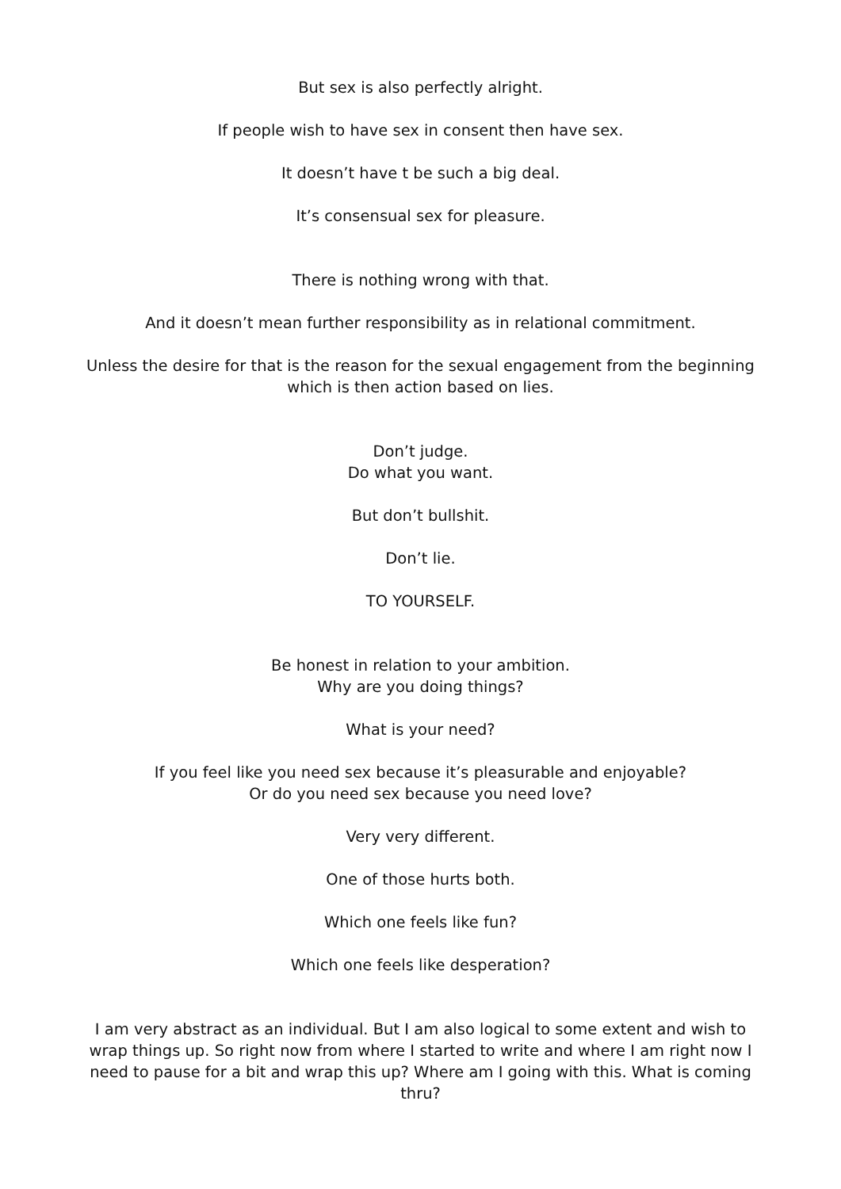But sex is also perfectly alright.
If people wish to have sex in consent then have sex.
It doesn’t have t be such a big deal.
It’s consensual sex for pleasure.
There is nothing wrong with that.
And it doesn’t mean further responsibility as in relational commitment.
Unless the desire for that is the reason for the sexual engagement from the beginning which is then action based on lies.
Don’t judge.
Do what you want.
But don’t bullshit.
Don’t lie.
TO YOURSELF.
Be honest in relation to your ambition.
Why are you doing things?
What is your need?
If you feel like you need sex because it’s pleasurable and enjoyable?
Or do you need sex because you need love?
Very very different.
One of those hurts both.
Which one feels like fun?
Which one feels like desperation?
I am very abstract as an individual. But I am also logical to some extent and wish to wrap things up. So right now from where I started to write and where I am right now I need to pause for a bit and wrap this up? Where am I going with this. What is coming thru?